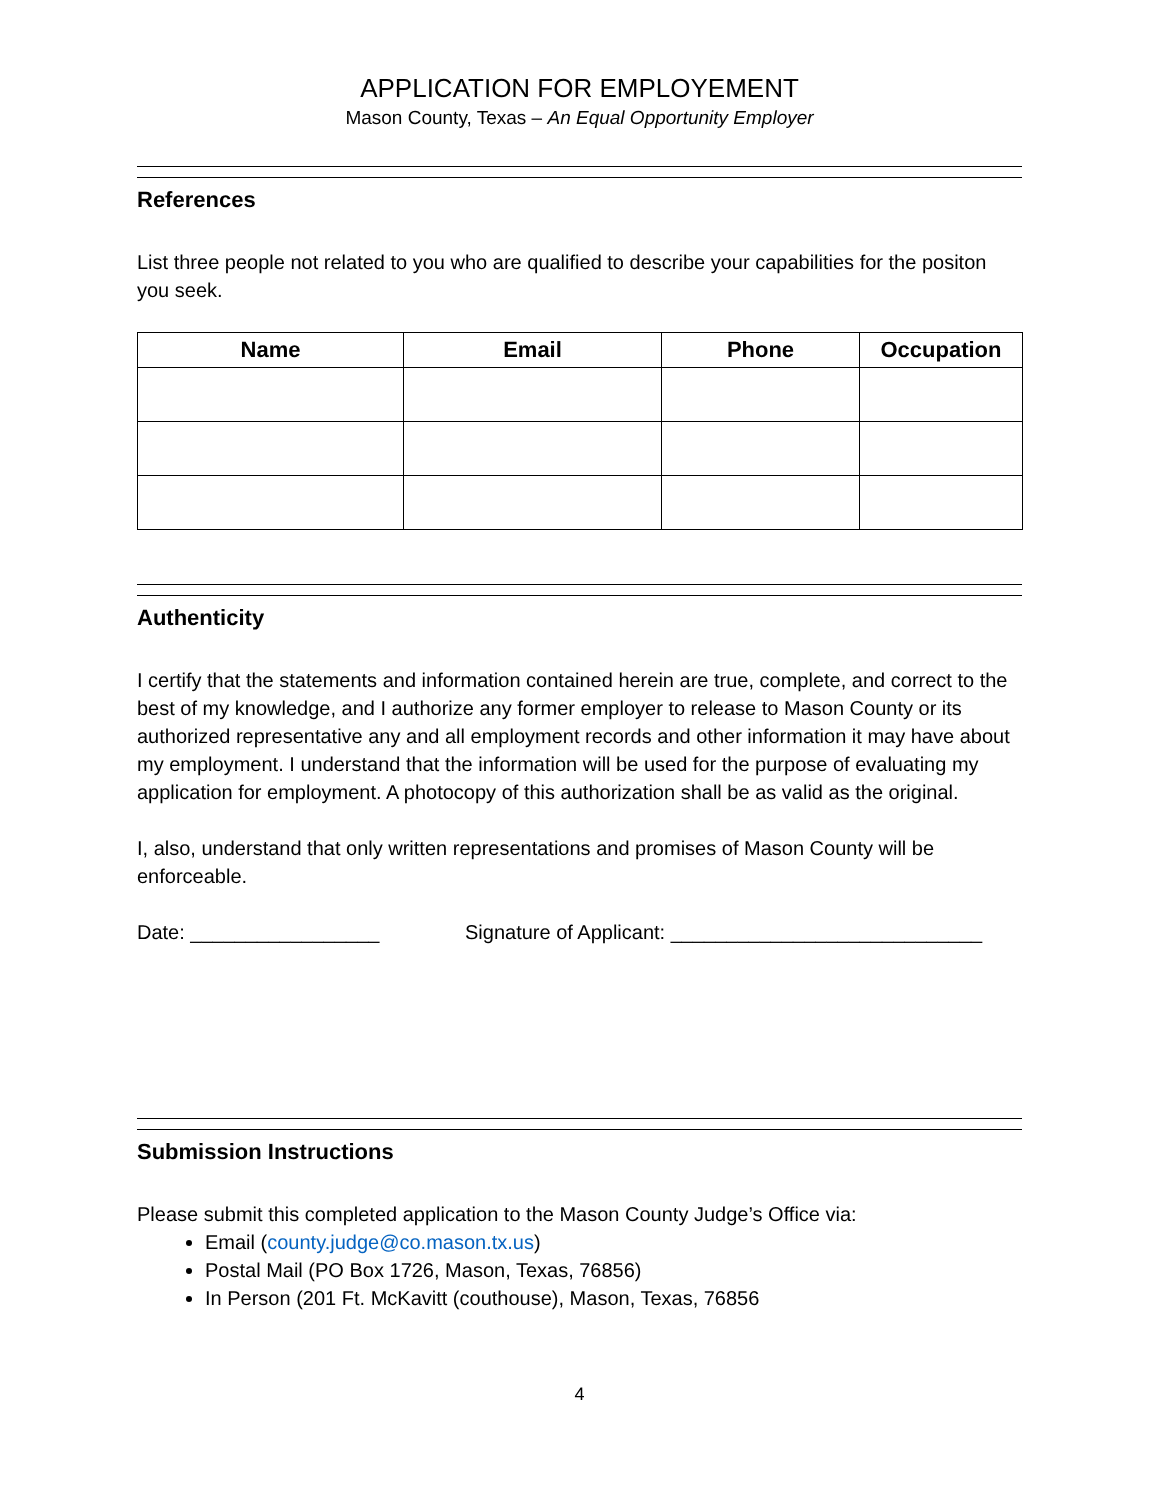APPLICATION FOR EMPLOYEMENT
Mason County, Texas – An Equal Opportunity Employer
References
List three people not related to you who are qualified to describe your capabilities for the positon you seek.
| Name | Email | Phone | Occupation |
| --- | --- | --- | --- |
Authenticity
I certify that the statements and information contained herein are true, complete, and correct to the best of my knowledge, and I authorize any former employer to release to Mason County or its authorized representative any and all employment records and other information it may have about my employment. I understand that the information will be used for the purpose of evaluating my application for employment. A photocopy of this authorization shall be as valid as the original.
I, also, understand that only written representations and promises of Mason County will be enforceable.
Date: _________________ Signature of Applicant: ____________________________
Submission Instructions
Please submit this completed application to the Mason County Judge’s Office via:
Email (county.judge@co.mason.tx.us)
Postal Mail (PO Box 1726, Mason, Texas, 76856)
In Person (201 Ft. McKavitt (couthouse), Mason, Texas, 76856
4